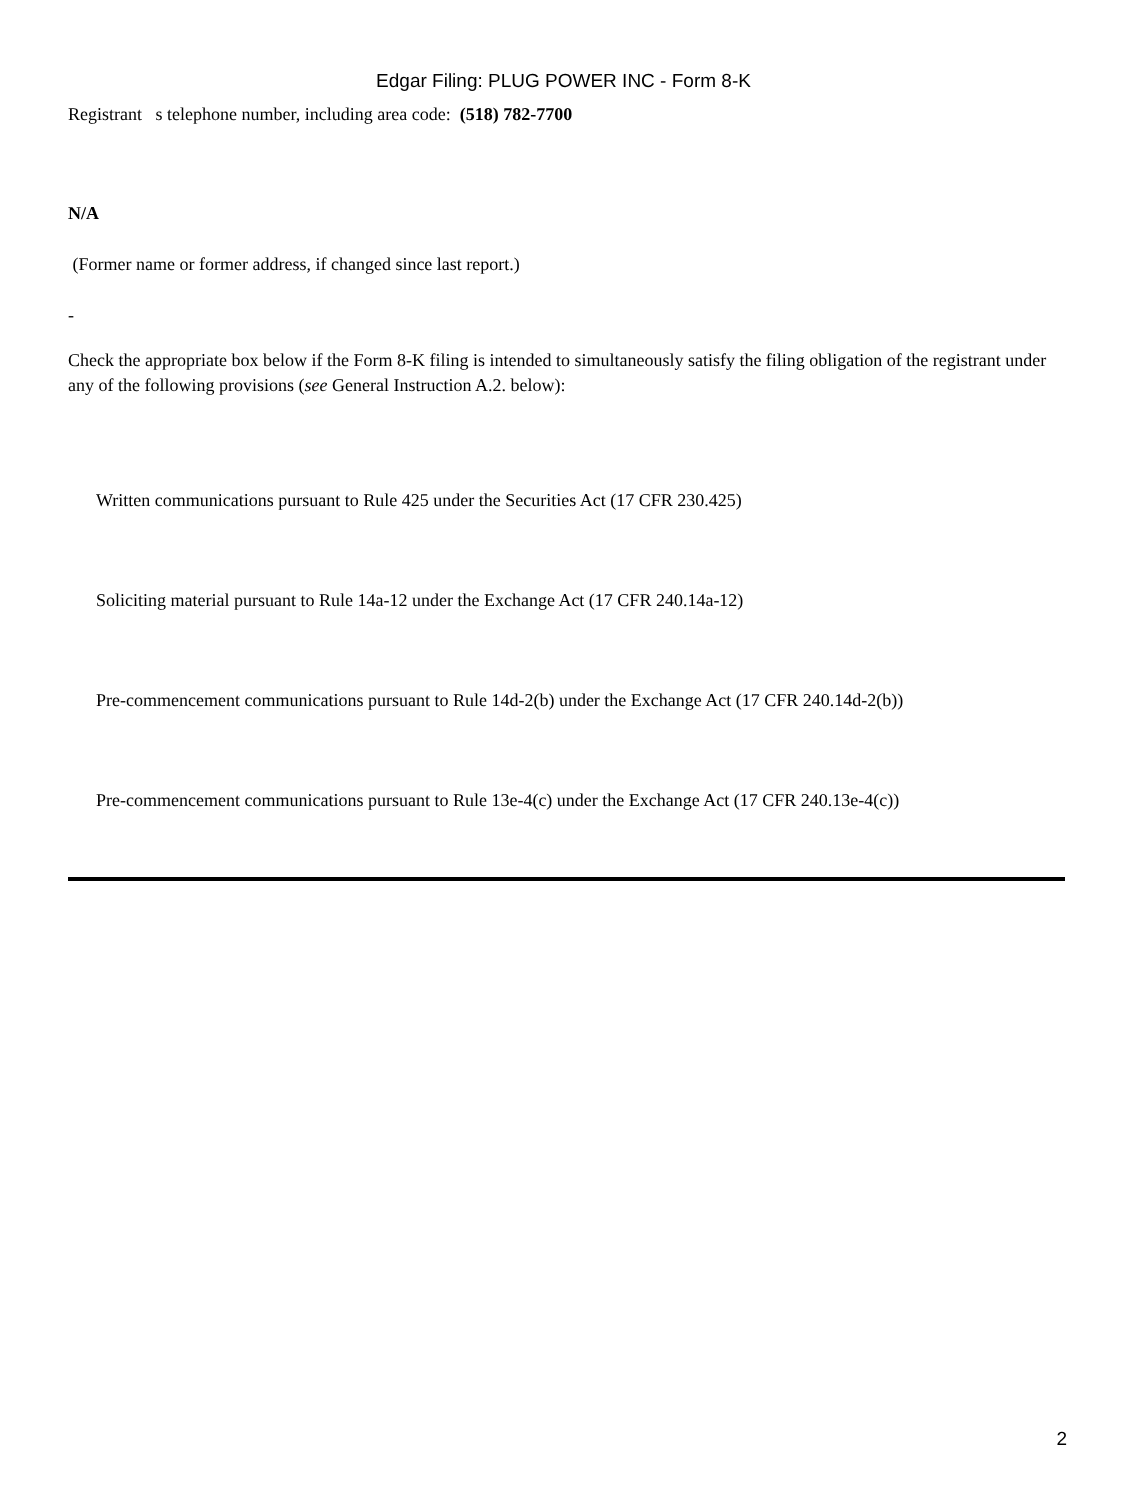Edgar Filing: PLUG POWER INC - Form 8-K
Registrant s telephone number, including area code: (518) 782-7700
N/A
(Former name or former address, if changed since last report.)
-
Check the appropriate box below if the Form 8-K filing is intended to simultaneously satisfy the filing obligation of the registrant under any of the following provisions (see General Instruction A.2. below):
Written communications pursuant to Rule 425 under the Securities Act (17 CFR 230.425)
Soliciting material pursuant to Rule 14a-12 under the Exchange Act (17 CFR 240.14a-12)
Pre-commencement communications pursuant to Rule 14d-2(b) under the Exchange Act (17 CFR 240.14d-2(b))
Pre-commencement communications pursuant to Rule 13e-4(c) under the Exchange Act (17 CFR 240.13e-4(c))
2